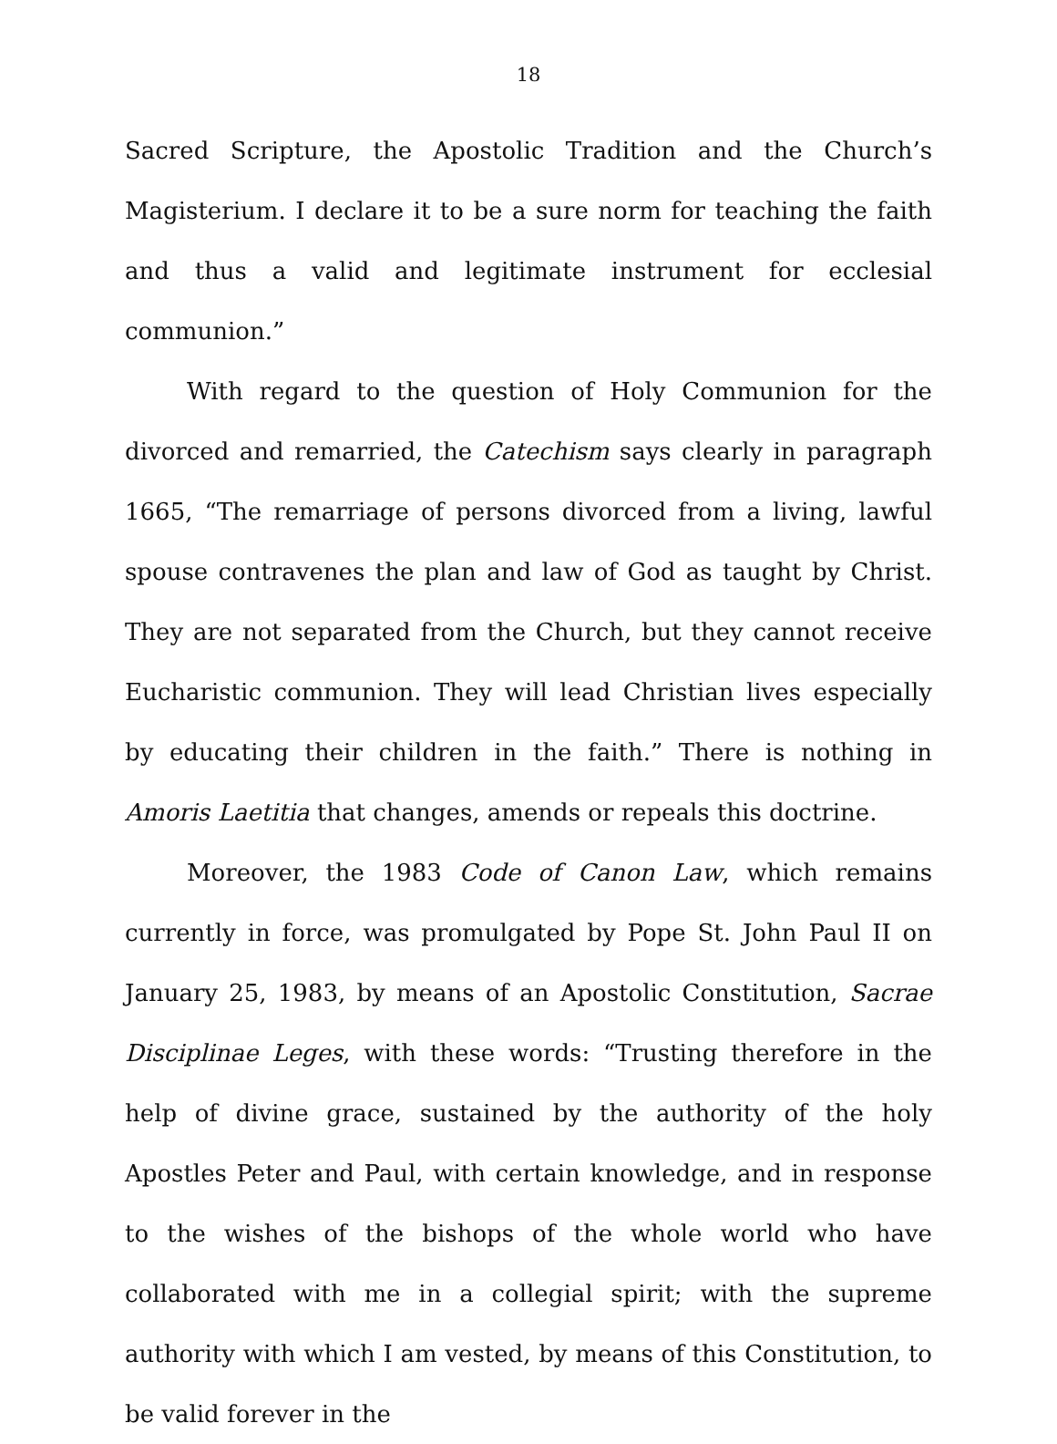18
Sacred Scripture, the Apostolic Tradition and the Church’s Magisterium. I declare it to be a sure norm for teaching the faith and thus a valid and legitimate instrument for ecclesial communion.”
With regard to the question of Holy Communion for the divorced and remarried, the Catechism says clearly in paragraph 1665, “The remarriage of persons divorced from a living, lawful spouse contravenes the plan and law of God as taught by Christ. They are not separated from the Church, but they cannot receive Eucharistic communion. They will lead Christian lives especially by educating their children in the faith.” There is nothing in Amoris Laetitia that changes, amends or repeals this doctrine.
Moreover, the 1983 Code of Canon Law, which remains currently in force, was promulgated by Pope St. John Paul II on January 25, 1983, by means of an Apostolic Constitution, Sacrae Disciplinae Leges, with these words: “Trusting therefore in the help of divine grace, sustained by the authority of the holy Apostles Peter and Paul, with certain knowledge, and in response to the wishes of the bishops of the whole world who have collaborated with me in a collegial spirit; with the supreme authority with which I am vested, by means of this Constitution, to be valid forever in the